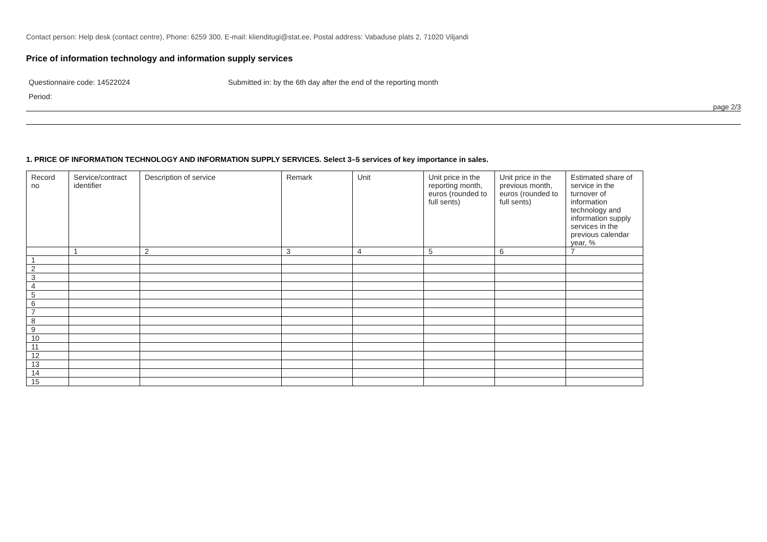Contact person: Help desk (contact centre), Phone: 6259 300, E-mail: klienditugi@stat.ee, Postal address: Vabaduse plats 2, 71020 Viljandi
Price of information technology and information supply services
Questionnaire code: 14522024 Submitted in: by the 6th day after the end of the reporting month
Period:
page 2/3
1. PRICE OF INFORMATION TECHNOLOGY AND INFORMATION SUPPLY SERVICES. Select 3–5 services of key importance in sales.
| Record no | Service/contract identifier | Description of service | Remark | Unit | Unit price in the reporting month, euros (rounded to full sents) | Unit price in the previous month, euros (rounded to full sents) | Estimated share of service in the turnover of information technology and information supply services in the previous calendar year, % |
| --- | --- | --- | --- | --- | --- | --- | --- |
| | 1 | 2 | 3 | 4 | 5 | 6 | 7 |
| 1 | | | | | | | |
| 2 | | | | | | | |
| 3 | | | | | | | |
| 4 | | | | | | | |
| 5 | | | | | | | |
| 6 | | | | | | | |
| 7 | | | | | | | |
| 8 | | | | | | | |
| 9 | | | | | | | |
| 10 | | | | | | | |
| 11 | | | | | | | |
| 12 | | | | | | | |
| 13 | | | | | | | |
| 14 | | | | | | | |
| 15 | | | | | | | |